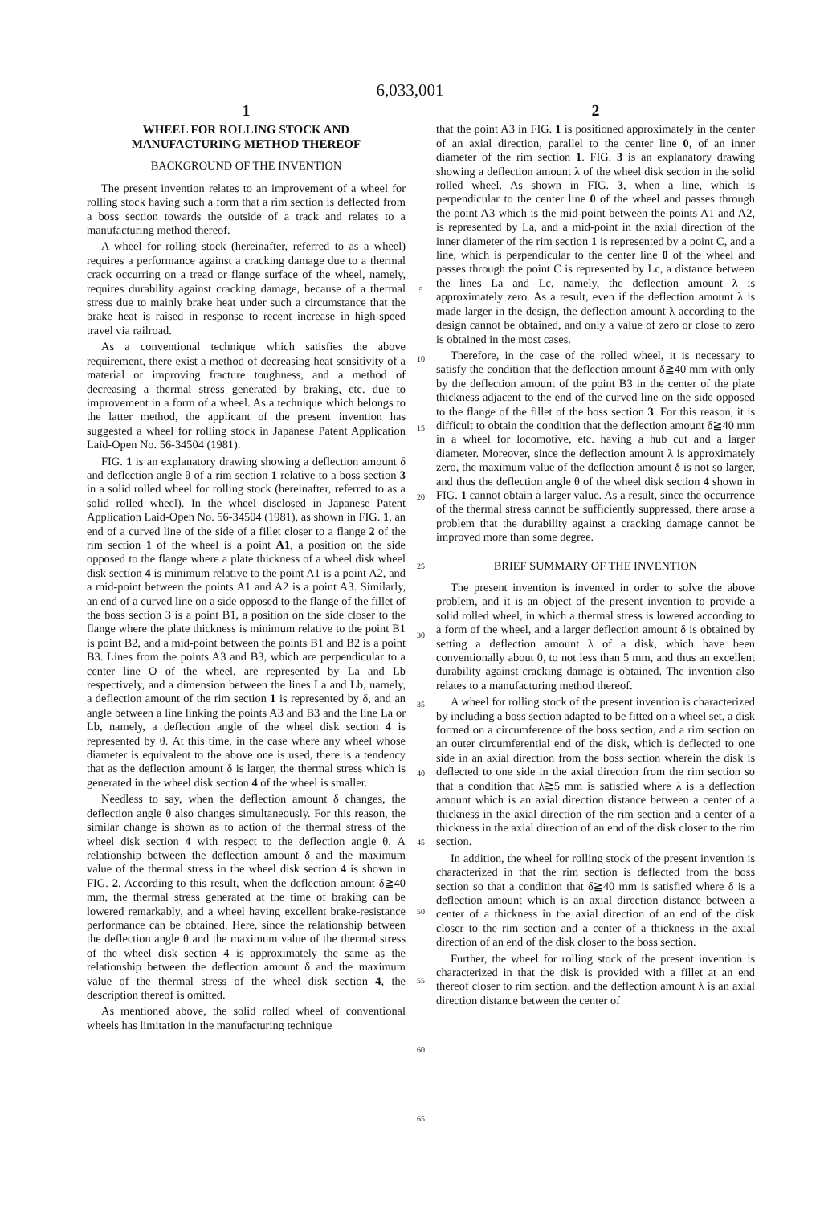6,033,001
1
WHEEL FOR ROLLING STOCK AND
MANUFACTURING METHOD THEREOF
BACKGROUND OF THE INVENTION
The present invention relates to an improvement of a wheel for rolling stock having such a form that a rim section is deflected from a boss section towards the outside of a track and relates to a manufacturing method thereof.
A wheel for rolling stock (hereinafter, referred to as a wheel) requires a performance against a cracking damage due to a thermal crack occurring on a tread or flange surface of the wheel, namely, requires durability against cracking damage, because of a thermal stress due to mainly brake heat under such a circumstance that the brake heat is raised in response to recent increase in high-speed travel via railroad.
As a conventional technique which satisfies the above requirement, there exist a method of decreasing heat sensitivity of a material or improving fracture toughness, and a method of decreasing a thermal stress generated by braking, etc. due to improvement in a form of a wheel. As a technique which belongs to the latter method, the applicant of the present invention has suggested a wheel for rolling stock in Japanese Patent Application Laid-Open No. 56-34504 (1981).
FIG. 1 is an explanatory drawing showing a deflection amount δ and deflection angle θ of a rim section 1 relative to a boss section 3 in a solid rolled wheel for rolling stock (hereinafter, referred to as a solid rolled wheel). In the wheel disclosed in Japanese Patent Application Laid-Open No. 56-34504 (1981), as shown in FIG. 1, an end of a curved line of the side of a fillet closer to a flange 2 of the rim section 1 of the wheel is a point A1, a position on the side opposed to the flange where a plate thickness of a wheel disk wheel disk section 4 is minimum relative to the point A1 is a point A2, and a mid-point between the points A1 and A2 is a point A3. Similarly, an end of a curved line on a side opposed to the flange of the fillet of the boss section 3 is a point B1, a position on the side closer to the flange where the plate thickness is minimum relative to the point B1 is point B2, and a mid-point between the points B1 and B2 is a point B3. Lines from the points A3 and B3, which are perpendicular to a center line O of the wheel, are represented by La and Lb respectively, and a dimension between the lines La and Lb, namely, a deflection amount of the rim section 1 is represented by δ, and an angle between a line linking the points A3 and B3 and the line La or Lb, namely, a deflection angle of the wheel disk section 4 is represented by θ. At this time, in the case where any wheel whose diameter is equivalent to the above one is used, there is a tendency that as the deflection amount δ is larger, the thermal stress which is generated in the wheel disk section 4 of the wheel is smaller.
Needless to say, when the deflection amount δ changes, the deflection angle θ also changes simultaneously. For this reason, the similar change is shown as to action of the thermal stress of the wheel disk section 4 with respect to the deflection angle θ. A relationship between the deflection amount δ and the maximum value of the thermal stress in the wheel disk section 4 is shown in FIG. 2. According to this result, when the deflection amount δ≧40 mm, the thermal stress generated at the time of braking can be lowered remarkably, and a wheel having excellent brake-resistance performance can be obtained. Here, since the relationship between the deflection angle θ and the maximum value of the thermal stress of the wheel disk section 4 is approximately the same as the relationship between the deflection amount δ and the maximum value of the thermal stress of the wheel disk section 4, the description thereof is omitted.
As mentioned above, the solid rolled wheel of conventional wheels has limitation in the manufacturing technique
5
10
15
20
25
30
35
40
45
50
55
60
65
2
that the point A3 in FIG. 1 is positioned approximately in the center of an axial direction, parallel to the center line 0, of an inner diameter of the rim section 1. FIG. 3 is an explanatory drawing showing a deflection amount λ of the wheel disk section in the solid rolled wheel. As shown in FIG. 3, when a line, which is perpendicular to the center line 0 of the wheel and passes through the point A3 which is the mid-point between the points A1 and A2, is represented by La, and a mid-point in the axial direction of the inner diameter of the rim section 1 is represented by a point C, and a line, which is perpendicular to the center line 0 of the wheel and passes through the point C is represented by Lc, a distance between the lines La and Lc, namely, the deflection amount λ is approximately zero. As a result, even if the deflection amount λ is made larger in the design, the deflection amount λ according to the design cannot be obtained, and only a value of zero or close to zero is obtained in the most cases.
Therefore, in the case of the rolled wheel, it is necessary to satisfy the condition that the deflection amount δ≧40 mm with only by the deflection amount of the point B3 in the center of the plate thickness adjacent to the end of the curved line on the side opposed to the flange of the fillet of the boss section 3. For this reason, it is difficult to obtain the condition that the deflection amount δ≧40 mm in a wheel for locomotive, etc. having a hub cut and a larger diameter. Moreover, since the deflection amount λ is approximately zero, the maximum value of the deflection amount δ is not so larger, and thus the deflection angle θ of the wheel disk section 4 shown in FIG. 1 cannot obtain a larger value. As a result, since the occurrence of the thermal stress cannot be sufficiently suppressed, there arose a problem that the durability against a cracking damage cannot be improved more than some degree.
BRIEF SUMMARY OF THE INVENTION
The present invention is invented in order to solve the above problem, and it is an object of the present invention to provide a solid rolled wheel, in which a thermal stress is lowered according to a form of the wheel, and a larger deflection amount δ is obtained by setting a deflection amount λ of a disk, which have been conventionally about 0, to not less than 5 mm, and thus an excellent durability against cracking damage is obtained. The invention also relates to a manufacturing method thereof.
A wheel for rolling stock of the present invention is characterized by including a boss section adapted to be fitted on a wheel set, a disk formed on a circumference of the boss section, and a rim section on an outer circumferential end of the disk, which is deflected to one side in an axial direction from the boss section wherein the disk is deflected to one side in the axial direction from the rim section so that a condition that λ≧5 mm is satisfied where λ is a deflection amount which is an axial direction distance between a center of a thickness in the axial direction of the rim section and a center of a thickness in the axial direction of an end of the disk closer to the rim section.
In addition, the wheel for rolling stock of the present invention is characterized in that the rim section is deflected from the boss section so that a condition that δ≧40 mm is satisfied where δ is a deflection amount which is an axial direction distance between a center of a thickness in the axial direction of an end of the disk closer to the rim section and a center of a thickness in the axial direction of an end of the disk closer to the boss section.
Further, the wheel for rolling stock of the present invention is characterized in that the disk is provided with a fillet at an end thereof closer to rim section, and the deflection amount λ is an axial direction distance between the center of